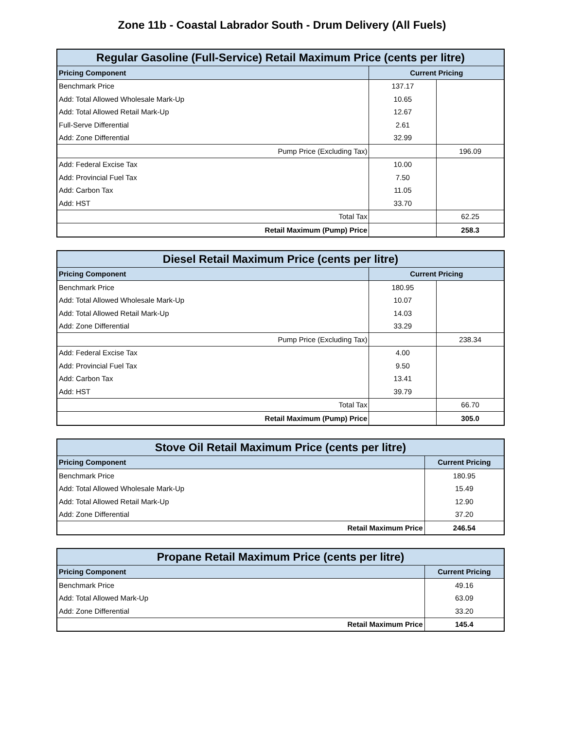Zone 11b - Coastal Labrador South - Drum Delivery (All Fuels)
| Regular Gasoline (Full-Service) Retail Maximum Price (cents per litre) | | |
| Pricing Component | Current Pricing | |
| Benchmark Price | 137.17 | |
| Add: Total Allowed Wholesale Mark-Up | 10.65 | |
| Add: Total Allowed Retail Mark-Up | 12.67 | |
| Full-Serve Differential | 2.61 | |
| Add: Zone Differential | 32.99 | |
| Pump Price (Excluding Tax) | | 196.09 |
| Add: Federal Excise Tax | 10.00 | |
| Add: Provincial Fuel Tax | 7.50 | |
| Add: Carbon Tax | 11.05 | |
| Add: HST | 33.70 | |
| Total Tax | | 62.25 |
| Retail Maximum (Pump) Price | | 258.3 |
| Diesel Retail Maximum Price (cents per litre) | | |
| Pricing Component | Current Pricing | |
| Benchmark Price | 180.95 | |
| Add: Total Allowed Wholesale Mark-Up | 10.07 | |
| Add: Total Allowed Retail Mark-Up | 14.03 | |
| Add: Zone Differential | 33.29 | |
| Pump Price (Excluding Tax) | | 238.34 |
| Add: Federal Excise Tax | 4.00 | |
| Add: Provincial Fuel Tax | 9.50 | |
| Add: Carbon Tax | 13.41 | |
| Add: HST | 39.79 | |
| Total Tax | | 66.70 |
| Retail Maximum (Pump) Price | | 305.0 |
| Stove Oil Retail Maximum Price (cents per litre) | |
| Pricing Component | Current Pricing |
| Benchmark Price | 180.95 |
| Add: Total Allowed Wholesale Mark-Up | 15.49 |
| Add: Total Allowed Retail Mark-Up | 12.90 |
| Add: Zone Differential | 37.20 |
| Retail Maximum Price | 246.54 |
| Propane Retail Maximum Price (cents per litre) | |
| Pricing Component | Current Pricing |
| Benchmark Price | 49.16 |
| Add: Total Allowed Mark-Up | 63.09 |
| Add: Zone Differential | 33.20 |
| Retail Maximum Price | 145.4 |